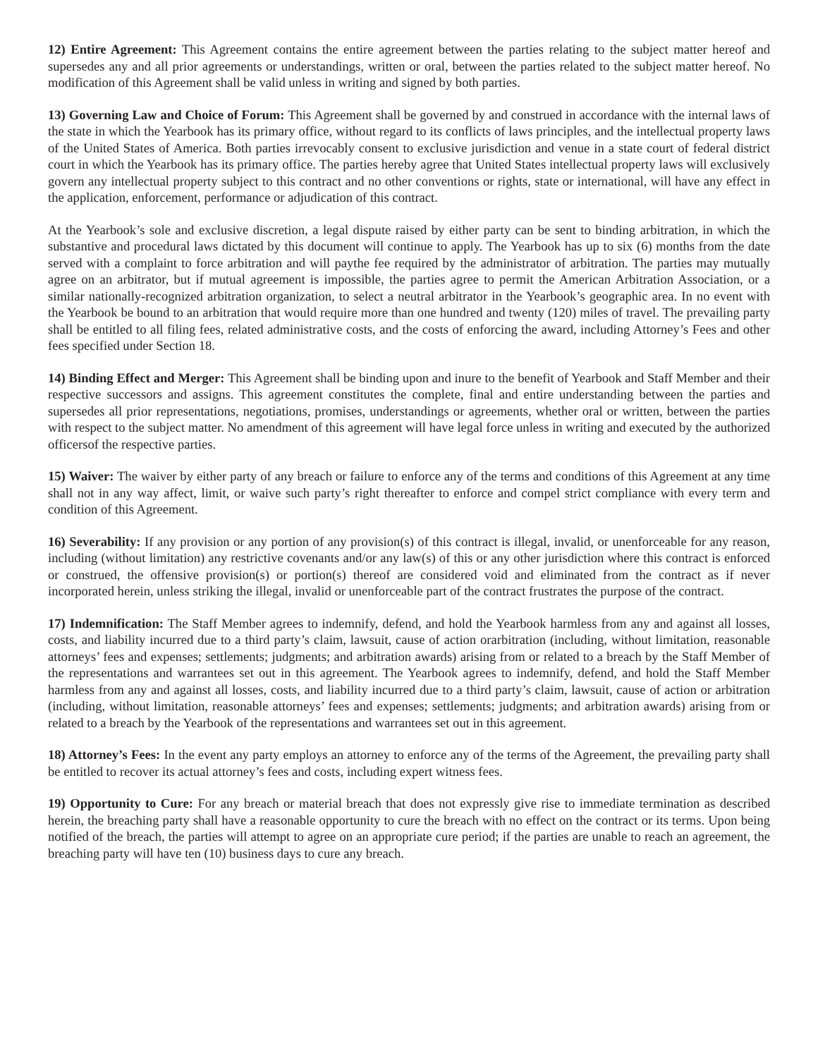12) Entire Agreement: This Agreement contains the entire agreement between the parties relating to the subject matter hereof and supersedes any and all prior agreements or understandings, written or oral, between the parties related to the subject matter hereof. No modification of this Agreement shall be valid unless in writing and signed by both parties.
13) Governing Law and Choice of Forum: This Agreement shall be governed by and construed in accordance with the internal laws of the state in which the Yearbook has its primary office, without regard to its conflicts of laws principles, and the intellectual property laws of the United States of America. Both parties irrevocably consent to exclusive jurisdiction and venue in a state court of federal district court in which the Yearbook has its primary office. The parties hereby agree that United States intellectual property laws will exclusively govern any intellectual property subject to this contract and no other conventions or rights, state or international, will have any effect in the application, enforcement, performance or adjudication of this contract.
At the Yearbook’s sole and exclusive discretion, a legal dispute raised by either party can be sent to binding arbitration, in which the substantive and procedural laws dictated by this document will continue to apply. The Yearbook has up to six (6) months from the date served with a complaint to force arbitration and will paythe fee required by the administrator of arbitration. The parties may mutually agree on an arbitrator, but if mutual agreement is impossible, the parties agree to permit the American Arbitration Association, or a similar nationally-recognized arbitration organization, to select a neutral arbitrator in the Yearbook’s geographic area. In no event with the Yearbook be bound to an arbitration that would require more than one hundred and twenty (120) miles of travel. The prevailing party shall be entitled to all filing fees, related administrative costs, and the costs of enforcing the award, including Attorney’s Fees and other fees specified under Section 18.
14) Binding Effect and Merger: This Agreement shall be binding upon and inure to the benefit of Yearbook and Staff Member and their respective successors and assigns. This agreement constitutes the complete, final and entire understanding between the parties and supersedes all prior representations, negotiations, promises, understandings or agreements, whether oral or written, between the parties with respect to the subject matter. No amendment of this agreement will have legal force unless in writing and executed by the authorized officersof the respective parties.
15) Waiver: The waiver by either party of any breach or failure to enforce any of the terms and conditions of this Agreement at any time shall not in any way affect, limit, or waive such party’s right thereafter to enforce and compel strict compliance with every term and condition of this Agreement.
16) Severability: If any provision or any portion of any provision(s) of this contract is illegal, invalid, or unenforceable for any reason, including (without limitation) any restrictive covenants and/or any law(s) of this or any other jurisdiction where this contract is enforced or construed, the offensive provision(s) or portion(s) thereof are considered void and eliminated from the contract as if never incorporated herein, unless striking the illegal, invalid or unenforceable part of the contract frustrates the purpose of the contract.
17) Indemnification: The Staff Member agrees to indemnify, defend, and hold the Yearbook harmless from any and against all losses, costs, and liability incurred due to a third party’s claim, lawsuit, cause of action orarbitration (including, without limitation, reasonable attorneys’ fees and expenses; settlements; judgments; and arbitration awards) arising from or related to a breach by the Staff Member of the representations and warrantees set out in this agreement. The Yearbook agrees to indemnify, defend, and hold the Staff Member harmless from any and against all losses, costs, and liability incurred due to a third party’s claim, lawsuit, cause of action or arbitration (including, without limitation, reasonable attorneys’ fees and expenses; settlements; judgments; and arbitration awards) arising from or related to a breach by the Yearbook of the representations and warrantees set out in this agreement.
18) Attorney’s Fees: In the event any party employs an attorney to enforce any of the terms of the Agreement, the prevailing party shall be entitled to recover its actual attorney’s fees and costs, including expert witness fees.
19) Opportunity to Cure: For any breach or material breach that does not expressly give rise to immediate termination as described herein, the breaching party shall have a reasonable opportunity to cure the breach with no effect on the contract or its terms. Upon being notified of the breach, the parties will attempt to agree on an appropriate cure period; if the parties are unable to reach an agreement, the breaching party will have ten (10) business days to cure any breach.